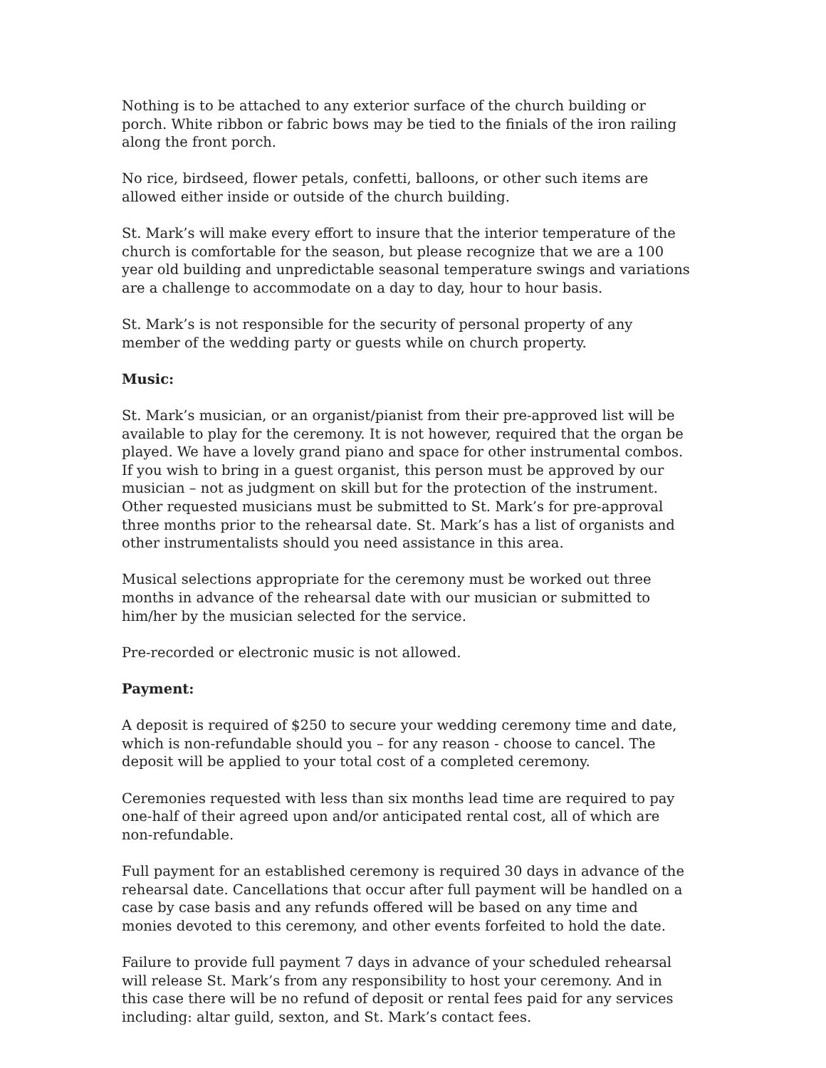Nothing is to be attached to any exterior surface of the church building or porch. White ribbon or fabric bows may be tied to the finials of the iron railing along the front porch.
No rice, birdseed, flower petals, confetti, balloons, or other such items are allowed either inside or outside of the church building.
St. Mark’s will make every effort to insure that the interior temperature of the church is comfortable for the season, but please recognize that we are a 100 year old building and unpredictable seasonal temperature swings and variations are a challenge to accommodate on a day to day, hour to hour basis.
St. Mark’s is not responsible for the security of personal property of any member of the wedding party or guests while on church property.
Music:
St. Mark’s musician, or an organist/pianist from their pre-approved list will be available to play for the ceremony. It is not however, required that the organ be played. We have a lovely grand piano and space for other instrumental combos. If you wish to bring in a guest organist, this person must be approved by our musician – not as judgment on skill but for the protection of the instrument. Other requested musicians must be submitted to St. Mark’s for pre-approval three months prior to the rehearsal date. St. Mark’s has a list of organists and other instrumentalists should you need assistance in this area.
Musical selections appropriate for the ceremony must be worked out three months in advance of the rehearsal date with our musician or submitted to him/her by the musician selected for the service.
Pre-recorded or electronic music is not allowed.
Payment:
A deposit is required of $250 to secure your wedding ceremony time and date, which is non-refundable should you – for any reason - choose to cancel. The deposit will be applied to your total cost of a completed ceremony.
Ceremonies requested with less than six months lead time are required to pay one-half of their agreed upon and/or anticipated rental cost, all of which are non-refundable.
Full payment for an established ceremony is required 30 days in advance of the rehearsal date. Cancellations that occur after full payment will be handled on a case by case basis and any refunds offered will be based on any time and monies devoted to this ceremony, and other events forfeited to hold the date.
Failure to provide full payment 7 days in advance of your scheduled rehearsal will release St. Mark’s from any responsibility to host your ceremony. And in this case there will be no refund of deposit or rental fees paid for any services including: altar guild, sexton, and St. Mark’s contact fees.